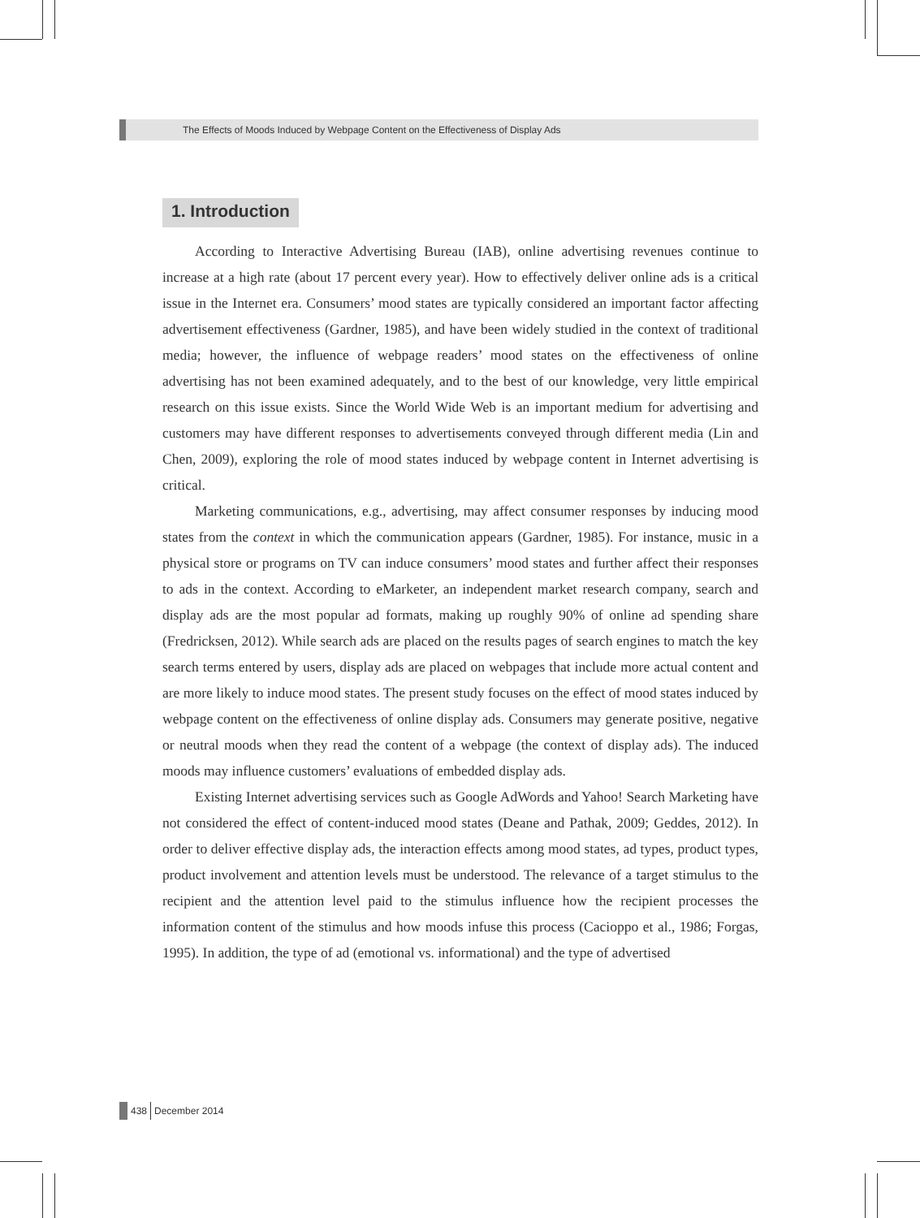The Effects of Moods Induced by Webpage Content on the Effectiveness of Display Ads
1. Introduction
According to Interactive Advertising Bureau (IAB), online advertising revenues continue to increase at a high rate (about 17 percent every year). How to effectively deliver online ads is a critical issue in the Internet era. Consumers’ mood states are typically considered an important factor affecting advertisement effectiveness (Gardner, 1985), and have been widely studied in the context of traditional media; however, the influence of webpage readers’ mood states on the effectiveness of online advertising has not been examined adequately, and to the best of our knowledge, very little empirical research on this issue exists. Since the World Wide Web is an important medium for advertising and customers may have different responses to advertisements conveyed through different media (Lin and Chen, 2009), exploring the role of mood states induced by webpage content in Internet advertising is critical.
Marketing communications, e.g., advertising, may affect consumer responses by inducing mood states from the context in which the communication appears (Gardner, 1985). For instance, music in a physical store or programs on TV can induce consumers’ mood states and further affect their responses to ads in the context. According to eMarketer, an independent market research company, search and display ads are the most popular ad formats, making up roughly 90% of online ad spending share (Fredricksen, 2012). While search ads are placed on the results pages of search engines to match the key search terms entered by users, display ads are placed on webpages that include more actual content and are more likely to induce mood states. The present study focuses on the effect of mood states induced by webpage content on the effectiveness of online display ads. Consumers may generate positive, negative or neutral moods when they read the content of a webpage (the context of display ads). The induced moods may influence customers’ evaluations of embedded display ads.
Existing Internet advertising services such as Google AdWords and Yahoo! Search Marketing have not considered the effect of content-induced mood states (Deane and Pathak, 2009; Geddes, 2012). In order to deliver effective display ads, the interaction effects among mood states, ad types, product types, product involvement and attention levels must be understood. The relevance of a target stimulus to the recipient and the attention level paid to the stimulus influence how the recipient processes the information content of the stimulus and how moods infuse this process (Cacioppo et al., 1986; Forgas, 1995). In addition, the type of ad (emotional vs. informational) and the type of advertised
438
December 2014